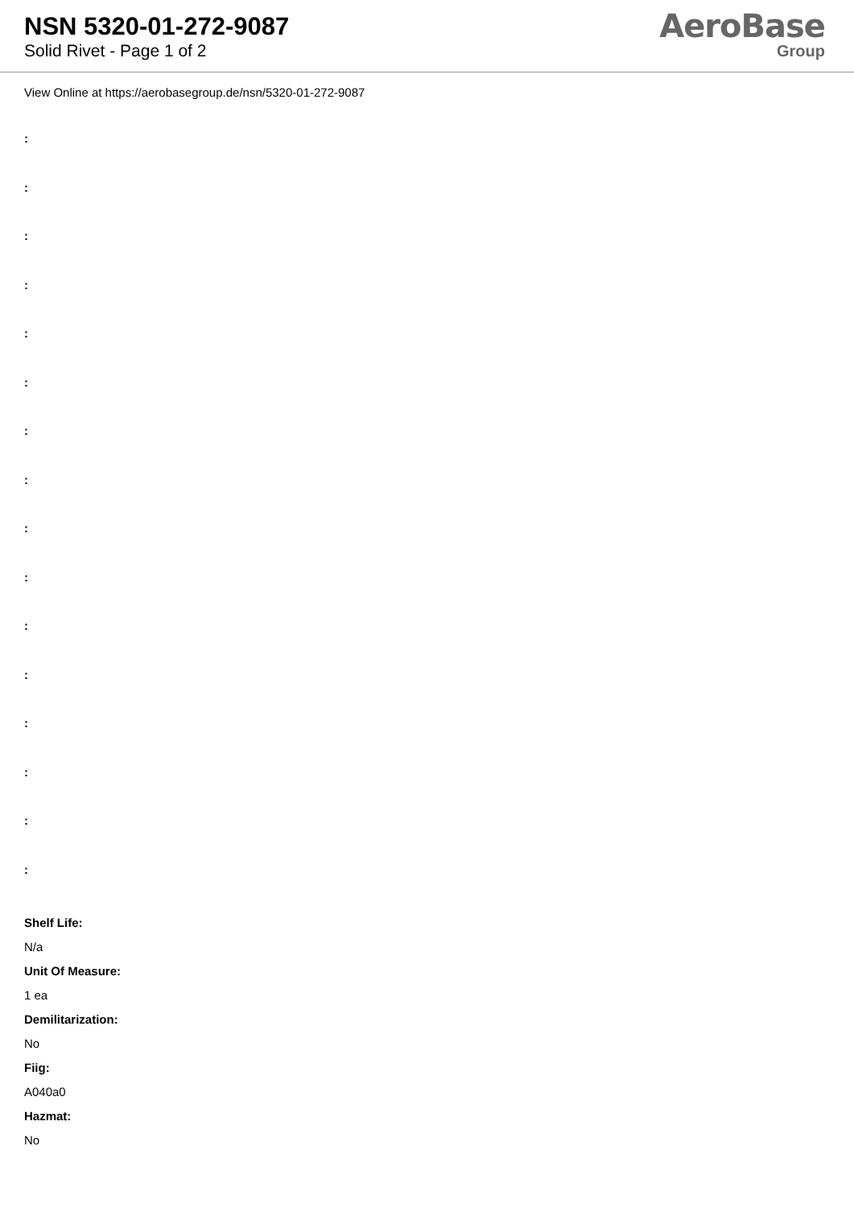NSN 5320-01-272-9087
Solid Rivet - Page 1 of 2
AeroBase
Group
View Online at https://aerobasegroup.de/nsn/5320-01-272-9087
:
:
:
:
:
:
:
:
:
:
:
:
:
:
:
:
Shelf Life:
N/a
Unit Of Measure:
1 ea
Demilitarization:
No
Fiig:
A040a0
Hazmat:
No